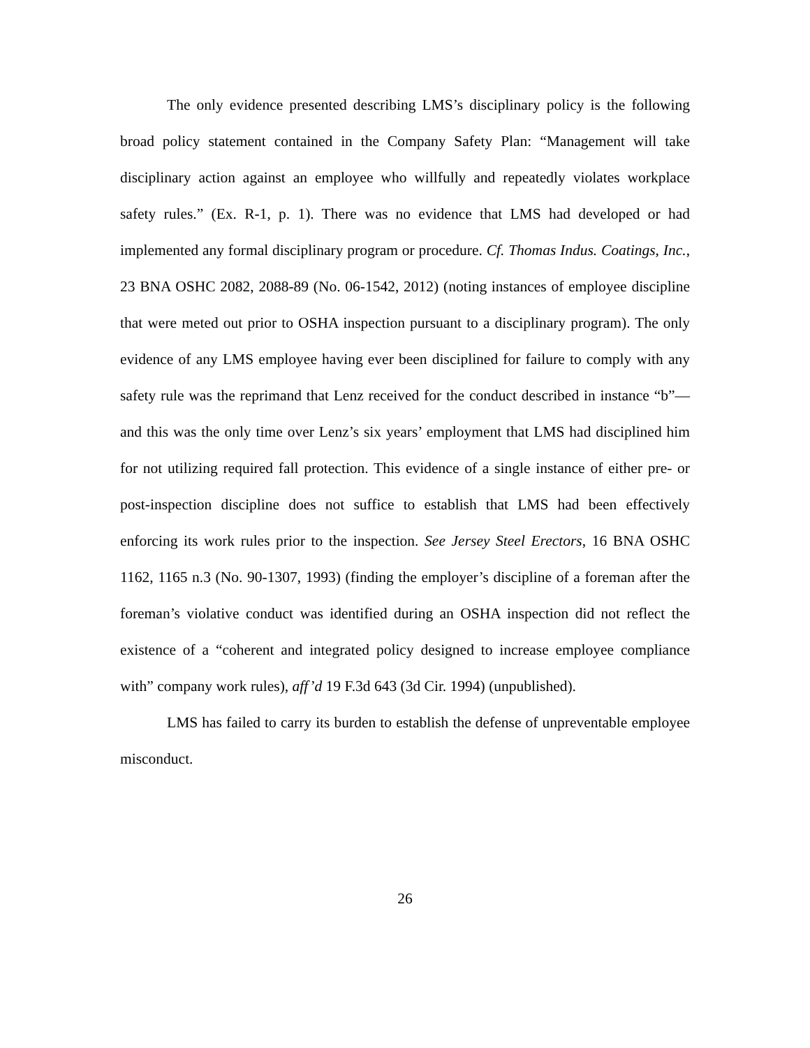The only evidence presented describing LMS’s disciplinary policy is the following broad policy statement contained in the Company Safety Plan: “Management will take disciplinary action against an employee who willfully and repeatedly violates workplace safety rules.” (Ex. R-1, p. 1). There was no evidence that LMS had developed or had implemented any formal disciplinary program or procedure. Cf. Thomas Indus. Coatings, Inc., 23 BNA OSHC 2082, 2088-89 (No. 06-1542, 2012) (noting instances of employee discipline that were meted out prior to OSHA inspection pursuant to a disciplinary program). The only evidence of any LMS employee having ever been disciplined for failure to comply with any safety rule was the reprimand that Lenz received for the conduct described in instance “b”—and this was the only time over Lenz’s six years’ employment that LMS had disciplined him for not utilizing required fall protection. This evidence of a single instance of either pre- or post-inspection discipline does not suffice to establish that LMS had been effectively enforcing its work rules prior to the inspection. See Jersey Steel Erectors, 16 BNA OSHC 1162, 1165 n.3 (No. 90-1307, 1993) (finding the employer’s discipline of a foreman after the foreman’s violative conduct was identified during an OSHA inspection did not reflect the existence of a “coherent and integrated policy designed to increase employee compliance with” company work rules), aff’d 19 F.3d 643 (3d Cir. 1994) (unpublished).
LMS has failed to carry its burden to establish the defense of unpreventable employee misconduct.
26